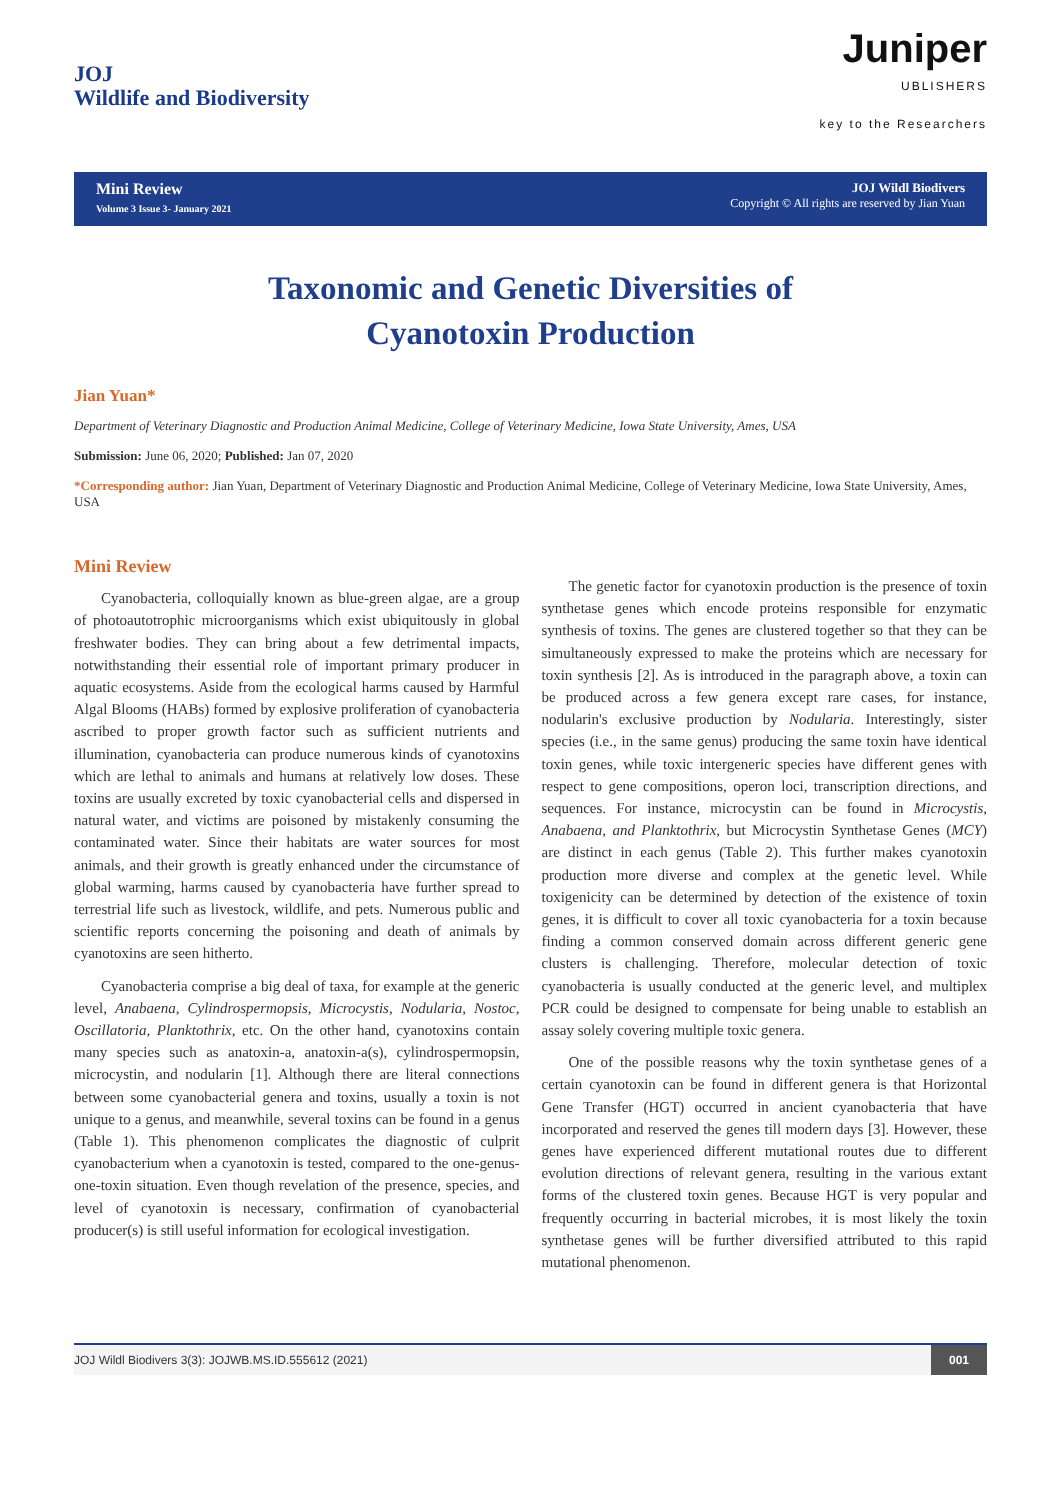JOJ
Wildlife and Biodiversity
Juniper
UBLISHERS
key to the Researchers
Mini Review
Volume 3 Issue 3- January 2021
JOJ Wildl Biodivers
Copyright © All rights are reserved by Jian Yuan
Taxonomic and Genetic Diversities of
Cyanotoxin Production
Jian Yuan*
Department of Veterinary Diagnostic and Production Animal Medicine, College of Veterinary Medicine, Iowa State University, Ames, USA
Submission: June 06, 2020; Published: Jan 07, 2020
*Corresponding author: Jian Yuan, Department of Veterinary Diagnostic and Production Animal Medicine, College of Veterinary Medicine, Iowa State University, Ames, USA
Mini Review
Cyanobacteria, colloquially known as blue-green algae, are a group of photoautotrophic microorganisms which exist ubiquitously in global freshwater bodies. They can bring about a few detrimental impacts, notwithstanding their essential role of important primary producer in aquatic ecosystems. Aside from the ecological harms caused by Harmful Algal Blooms (HABs) formed by explosive proliferation of cyanobacteria ascribed to proper growth factor such as sufficient nutrients and illumination, cyanobacteria can produce numerous kinds of cyanotoxins which are lethal to animals and humans at relatively low doses. These toxins are usually excreted by toxic cyanobacterial cells and dispersed in natural water, and victims are poisoned by mistakenly consuming the contaminated water. Since their habitats are water sources for most animals, and their growth is greatly enhanced under the circumstance of global warming, harms caused by cyanobacteria have further spread to terrestrial life such as livestock, wildlife, and pets. Numerous public and scientific reports concerning the poisoning and death of animals by cyanotoxins are seen hitherto.
Cyanobacteria comprise a big deal of taxa, for example at the generic level, Anabaena, Cylindrospermopsis, Microcystis, Nodularia, Nostoc, Oscillatoria, Planktothrix, etc. On the other hand, cyanotoxins contain many species such as anatoxin-a, anatoxin-a(s), cylindrospermopsin, microcystin, and nodularin [1]. Although there are literal connections between some cyanobacterial genera and toxins, usually a toxin is not unique to a genus, and meanwhile, several toxins can be found in a genus (Table 1). This phenomenon complicates the diagnostic of culprit cyanobacterium when a cyanotoxin is tested, compared to the one-genus-one-toxin situation. Even though revelation of the presence, species, and level of cyanotoxin is necessary, confirmation of cyanobacterial producer(s) is still useful information for ecological investigation.
The genetic factor for cyanotoxin production is the presence of toxin synthetase genes which encode proteins responsible for enzymatic synthesis of toxins. The genes are clustered together so that they can be simultaneously expressed to make the proteins which are necessary for toxin synthesis [2]. As is introduced in the paragraph above, a toxin can be produced across a few genera except rare cases, for instance, nodularin's exclusive production by Nodularia. Interestingly, sister species (i.e., in the same genus) producing the same toxin have identical toxin genes, while toxic intergeneric species have different genes with respect to gene compositions, operon loci, transcription directions, and sequences. For instance, microcystin can be found in Microcystis, Anabaena, and Planktothrix, but Microcystin Synthetase Genes (MCY) are distinct in each genus (Table 2). This further makes cyanotoxin production more diverse and complex at the genetic level. While toxigenicity can be determined by detection of the existence of toxin genes, it is difficult to cover all toxic cyanobacteria for a toxin because finding a common conserved domain across different generic gene clusters is challenging. Therefore, molecular detection of toxic cyanobacteria is usually conducted at the generic level, and multiplex PCR could be designed to compensate for being unable to establish an assay solely covering multiple toxic genera.
One of the possible reasons why the toxin synthetase genes of a certain cyanotoxin can be found in different genera is that Horizontal Gene Transfer (HGT) occurred in ancient cyanobacteria that have incorporated and reserved the genes till modern days [3]. However, these genes have experienced different mutational routes due to different evolution directions of relevant genera, resulting in the various extant forms of the clustered toxin genes. Because HGT is very popular and frequently occurring in bacterial microbes, it is most likely the toxin synthetase genes will be further diversified attributed to this rapid mutational phenomenon.
JOJ Wildl Biodivers 3(3): JOJWB.MS.ID.555612 (2021) 001